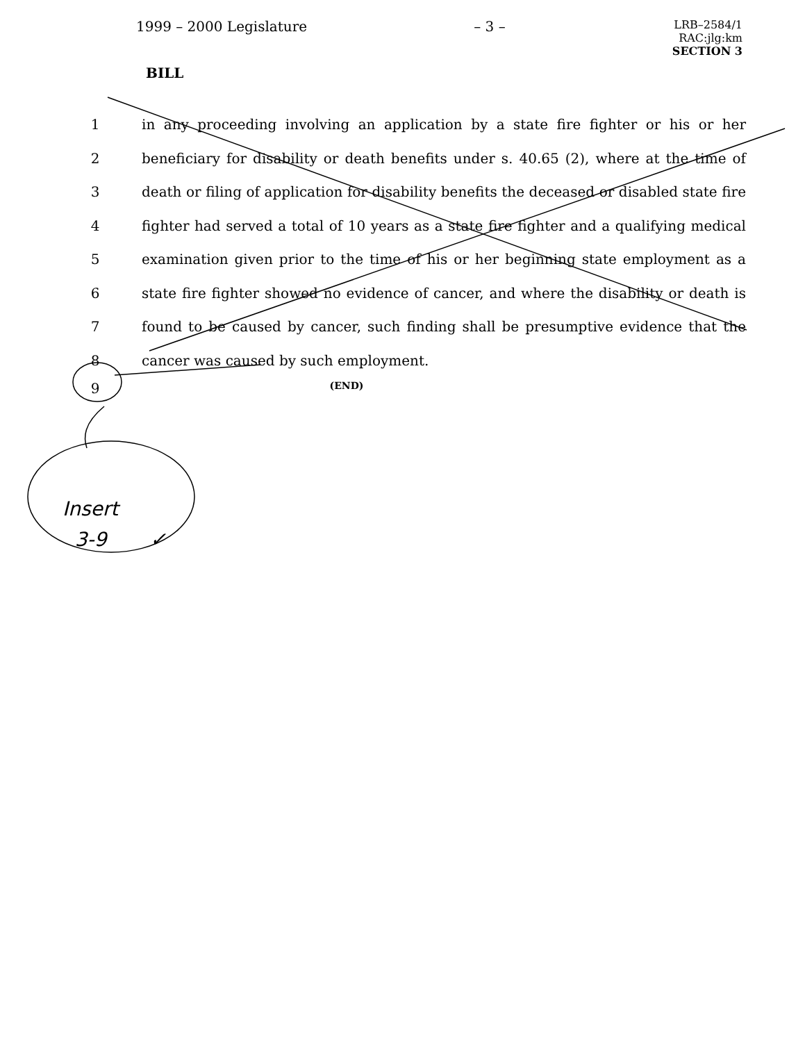1999 – 2000 Legislature – 3 –
LRB–2584/1
RAC:jlg:km
SECTION 3
BILL
1
in any proceeding involving an application by a state fire fighter or his or her
2
beneficiary for disability or death benefits under s. 40.65 (2), where at the time of
3
death or filing of application for disability benefits the deceased or disabled state fire
4
fighter had served a total of 10 years as a state fire fighter and a qualifying medical
5
examination given prior to the time of his or her beginning state employment as a
6
state fire fighter showed no evidence of cancer, and where the disability or death is
7
found to be caused by cancer, such finding shall be presumptive evidence that the
8 cancer was caused by such employment.
9
(END)
Insert
3-9 ✓